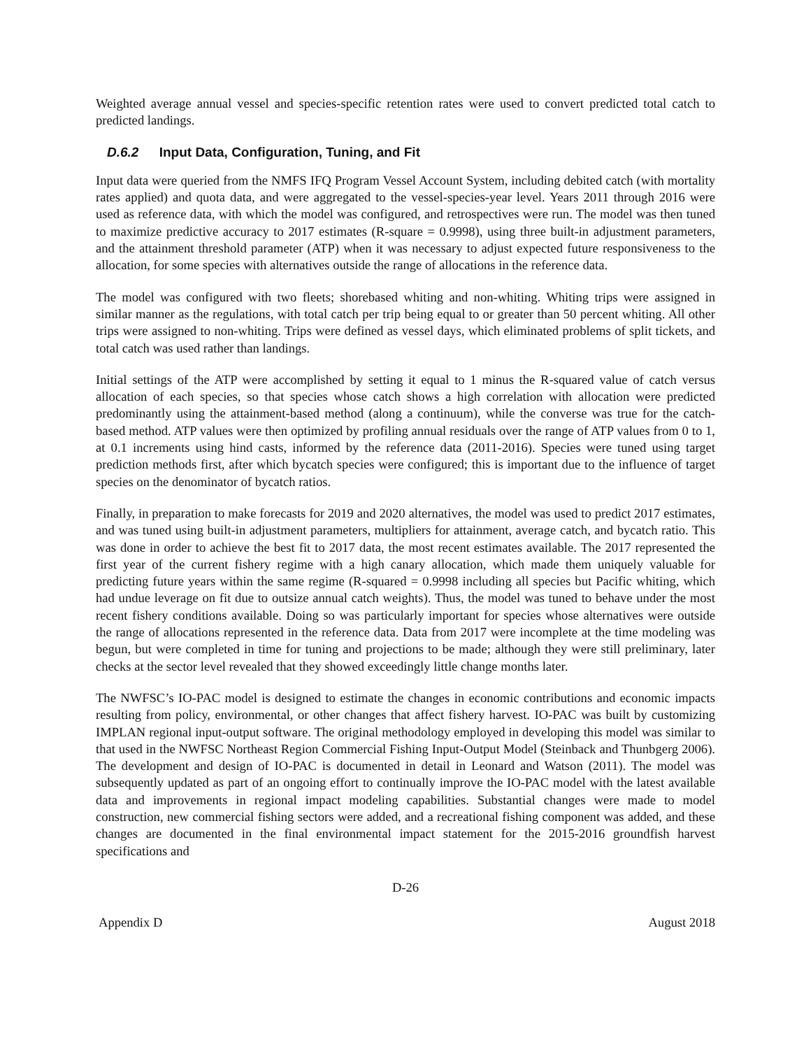Weighted average annual vessel and species-specific retention rates were used to convert predicted total catch to predicted landings.
D.6.2 Input Data, Configuration, Tuning, and Fit
Input data were queried from the NMFS IFQ Program Vessel Account System, including debited catch (with mortality rates applied) and quota data, and were aggregated to the vessel-species-year level. Years 2011 through 2016 were used as reference data, with which the model was configured, and retrospectives were run. The model was then tuned to maximize predictive accuracy to 2017 estimates (R-square = 0.9998), using three built-in adjustment parameters, and the attainment threshold parameter (ATP) when it was necessary to adjust expected future responsiveness to the allocation, for some species with alternatives outside the range of allocations in the reference data.
The model was configured with two fleets; shorebased whiting and non-whiting. Whiting trips were assigned in similar manner as the regulations, with total catch per trip being equal to or greater than 50 percent whiting. All other trips were assigned to non-whiting. Trips were defined as vessel days, which eliminated problems of split tickets, and total catch was used rather than landings.
Initial settings of the ATP were accomplished by setting it equal to 1 minus the R-squared value of catch versus allocation of each species, so that species whose catch shows a high correlation with allocation were predicted predominantly using the attainment-based method (along a continuum), while the converse was true for the catch-based method. ATP values were then optimized by profiling annual residuals over the range of ATP values from 0 to 1, at 0.1 increments using hind casts, informed by the reference data (2011-2016). Species were tuned using target prediction methods first, after which bycatch species were configured; this is important due to the influence of target species on the denominator of bycatch ratios.
Finally, in preparation to make forecasts for 2019 and 2020 alternatives, the model was used to predict 2017 estimates, and was tuned using built-in adjustment parameters, multipliers for attainment, average catch, and bycatch ratio. This was done in order to achieve the best fit to 2017 data, the most recent estimates available. The 2017 represented the first year of the current fishery regime with a high canary allocation, which made them uniquely valuable for predicting future years within the same regime (R-squared = 0.9998 including all species but Pacific whiting, which had undue leverage on fit due to outsize annual catch weights). Thus, the model was tuned to behave under the most recent fishery conditions available. Doing so was particularly important for species whose alternatives were outside the range of allocations represented in the reference data. Data from 2017 were incomplete at the time modeling was begun, but were completed in time for tuning and projections to be made; although they were still preliminary, later checks at the sector level revealed that they showed exceedingly little change months later.
The NWFSC’s IO-PAC model is designed to estimate the changes in economic contributions and economic impacts resulting from policy, environmental, or other changes that affect fishery harvest. IO-PAC was built by customizing IMPLAN regional input-output software. The original methodology employed in developing this model was similar to that used in the NWFSC Northeast Region Commercial Fishing Input-Output Model (Steinback and Thunbgerg 2006). The development and design of IO-PAC is documented in detail in Leonard and Watson (2011). The model was subsequently updated as part of an ongoing effort to continually improve the IO-PAC model with the latest available data and improvements in regional impact modeling capabilities. Substantial changes were made to model construction, new commercial fishing sectors were added, and a recreational fishing component was added, and these changes are documented in the final environmental impact statement for the 2015-2016 groundfish harvest specifications and
D-26
Appendix D August 2018